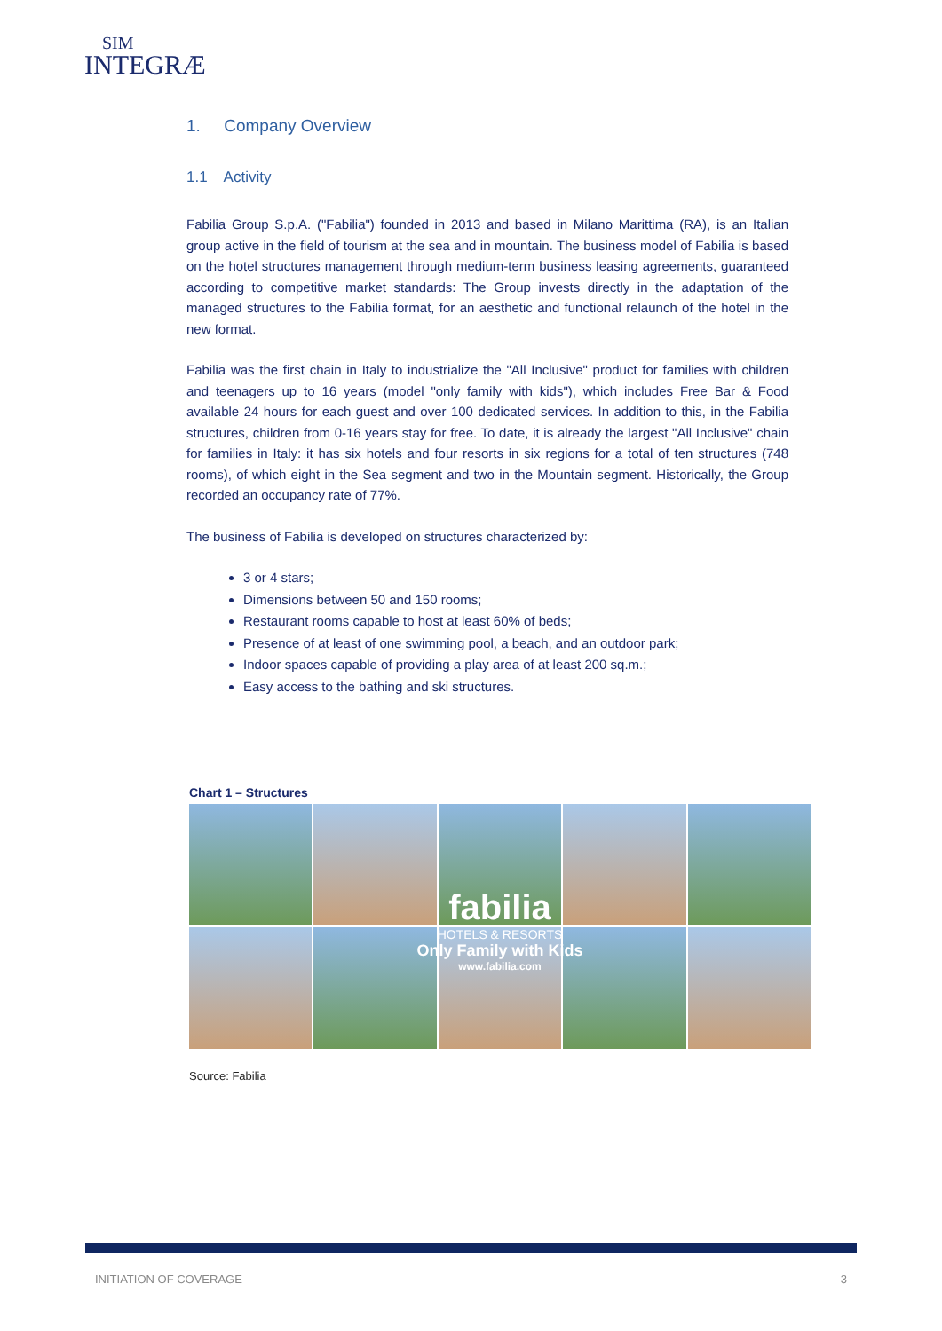SIM
INTEGRÆ
1. Company Overview
1.1 Activity
Fabilia Group S.p.A. ("Fabilia") founded in 2013 and based in Milano Marittima (RA), is an Italian group active in the field of tourism at the sea and in mountain. The business model of Fabilia is based on the hotel structures management through medium-term business leasing agreements, guaranteed according to competitive market standards: The Group invests directly in the adaptation of the managed structures to the Fabilia format, for an aesthetic and functional relaunch of the hotel in the new format.
Fabilia was the first chain in Italy to industrialize the "All Inclusive" product for families with children and teenagers up to 16 years (model "only family with kids"), which includes Free Bar & Food available 24 hours for each guest and over 100 dedicated services. In addition to this, in the Fabilia structures, children from 0-16 years stay for free. To date, it is already the largest "All Inclusive" chain for families in Italy: it has six hotels and four resorts in six regions for a total of ten structures (748 rooms), of which eight in the Sea segment and two in the Mountain segment. Historically, the Group recorded an occupancy rate of 77%.
The business of Fabilia is developed on structures characterized by:
3 or 4 stars;
Dimensions between 50 and 150 rooms;
Restaurant rooms capable to host at least 60% of beds;
Presence of at least of one swimming pool, a beach, and an outdoor park;
Indoor spaces capable of providing a play area of at least 200 sq.m.;
Easy access to the bathing and ski structures.
Chart 1 – Structures
fabilia
HOTELS & RESORTS
Only Family with Kids
www.fabilia.com
Source: Fabilia
INITIATION OF COVERAGE 3